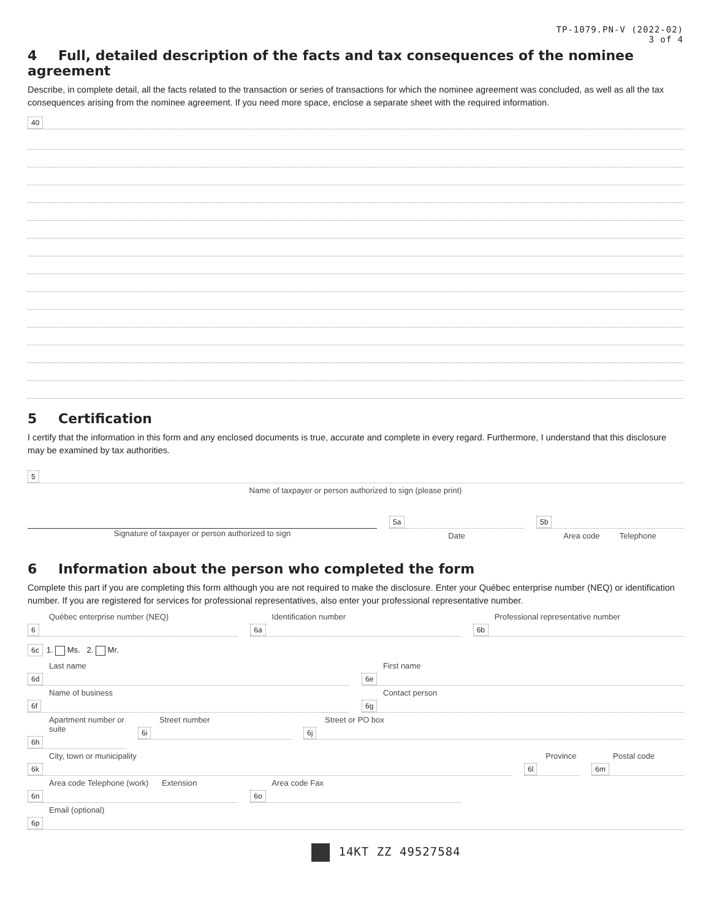TP-1079.PN-V (2022-02)
3 of 4
4 Full, detailed description of the facts and tax consequences of the nominee agreement
Describe, in complete detail, all the facts related to the transaction or series of transactions for which the nominee agreement was concluded, as well as all the tax consequences arising from the nominee agreement. If you need more space, enclose a separate sheet with the required information.
40
5 Certification
I certify that the information in this form and any enclosed documents is true, accurate and complete in every regard. Furthermore, I understand that this disclosure may be examined by tax authorities.
5
Name of taxpayer or person authorized to sign (please print)
Signature of taxpayer or person authorized to sign
5a
Date
5b
Area code Telephone
6 Information about the person who completed the form
Complete this part if you are completing this form although you are not required to make the disclosure. Enter your Québec enterprise number (NEQ) or identification number. If you are registered for services for professional representatives, also enter your professional representative number.
Québec enterprise number (NEQ)
6
Identification number
6a
Professional representative number
6b
6c 1. Ms. 2. Mr.
Last name
6d
First name
6e
Name of business
6f
Contact person
6g
Apartment number or suite
6h
Street number
6i
Street or PO box
6j
City, town or municipality
6k
Province
6l
Postal code
6m
Area code Telephone (work) Extension
6n
Area code Fax
6o
Email (optional)
6p
14KT ZZ 49527584